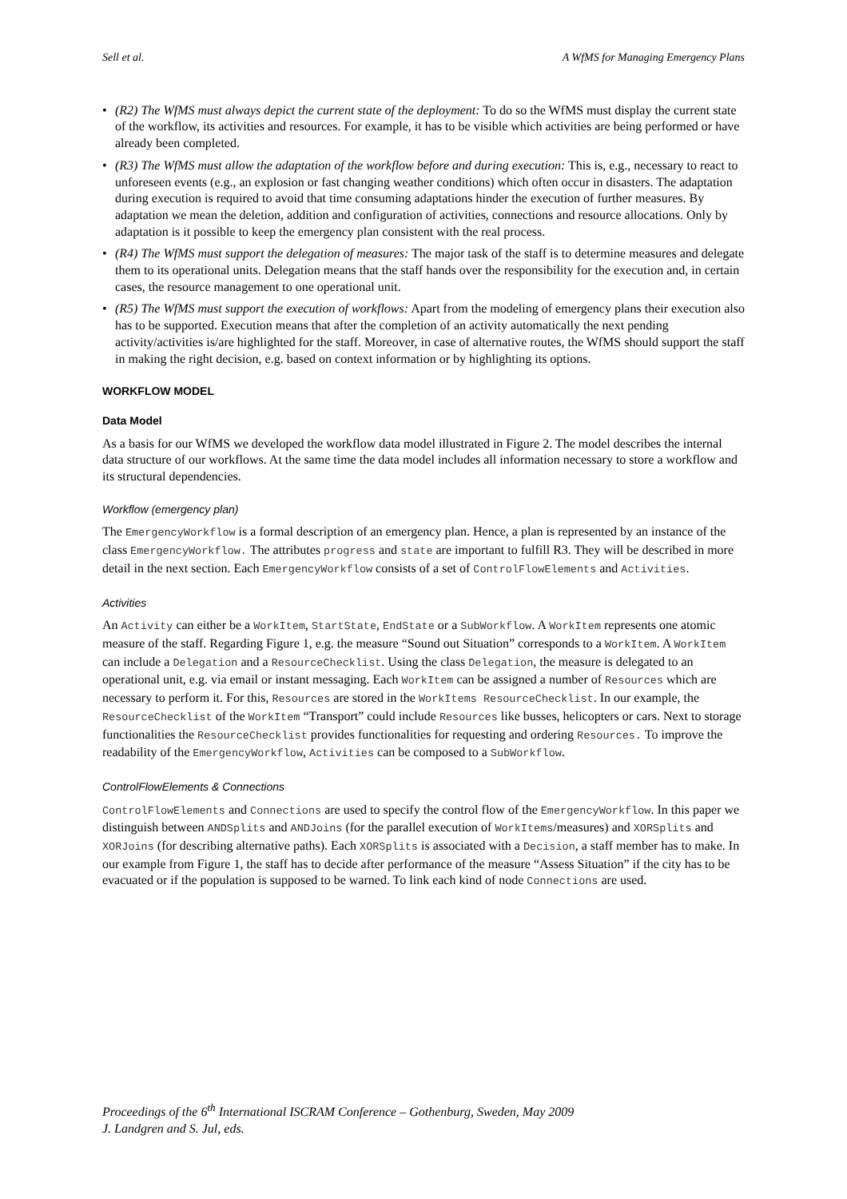Sell et al. A WfMS for Managing Emergency Plans
• (R2) The WfMS must always depict the current state of the deployment: To do so the WfMS must display the current state of the workflow, its activities and resources. For example, it has to be visible which activities are being performed or have already been completed.
• (R3) The WfMS must allow the adaptation of the workflow before and during execution: This is, e.g., necessary to react to unforeseen events (e.g., an explosion or fast changing weather conditions) which often occur in disasters. The adaptation during execution is required to avoid that time consuming adaptations hinder the execution of further measures. By adaptation we mean the deletion, addition and configuration of activities, connections and resource allocations. Only by adaptation is it possible to keep the emergency plan consistent with the real process.
• (R4) The WfMS must support the delegation of measures: The major task of the staff is to determine measures and delegate them to its operational units. Delegation means that the staff hands over the responsibility for the execution and, in certain cases, the resource management to one operational unit.
• (R5) The WfMS must support the execution of workflows: Apart from the modeling of emergency plans their execution also has to be supported. Execution means that after the completion of an activity automatically the next pending activity/activities is/are highlighted for the staff. Moreover, in case of alternative routes, the WfMS should support the staff in making the right decision, e.g. based on context information or by highlighting its options.
WORKFLOW MODEL
Data Model
As a basis for our WfMS we developed the workflow data model illustrated in Figure 2. The model describes the internal data structure of our workflows. At the same time the data model includes all information necessary to store a workflow and its structural dependencies.
Workflow (emergency plan)
The EmergencyWorkflow is a formal description of an emergency plan. Hence, a plan is represented by an instance of the class EmergencyWorkflow. The attributes progress and state are important to fulfill R3. They will be described in more detail in the next section. Each EmergencyWorkflow consists of a set of ControlFlowElements and Activities.
Activities
An Activity can either be a WorkItem, StartState, EndState or a SubWorkflow. A WorkItem represents one atomic measure of the staff. Regarding Figure 1, e.g. the measure “Sound out Situation” corresponds to a WorkItem. A WorkItem can include a Delegation and a ResourceChecklist. Using the class Delegation, the measure is delegated to an operational unit, e.g. via email or instant messaging. Each WorkItem can be assigned a number of Resources which are necessary to perform it. For this, Resources are stored in the WorkItems ResourceChecklist. In our example, the ResourceChecklist of the WorkItem “Transport” could include Resources like busses, helicopters or cars. Next to storage functionalities the ResourceChecklist provides functionalities for requesting and ordering Resources. To improve the readability of the EmergencyWorkflow, Activities can be composed to a SubWorkflow.
ControlFlowElements & Connections
ControlFlowElements and Connections are used to specify the control flow of the EmergencyWorkflow. In this paper we distinguish between ANDSplits and ANDJoins (for the parallel execution of WorkItems/measures) and XORSplits and XORJoins (for describing alternative paths). Each XORSplits is associated with a Decision, a staff member has to make. In our example from Figure 1, the staff has to decide after performance of the measure “Assess Situation” if the city has to be evacuated or if the population is supposed to be warned. To link each kind of node Connections are used.
Proceedings of the 6<sup>th</sup> International ISCRAM Conference – Gothenburg, Sweden, May 2009
J. Landgren and S. Jul, eds.